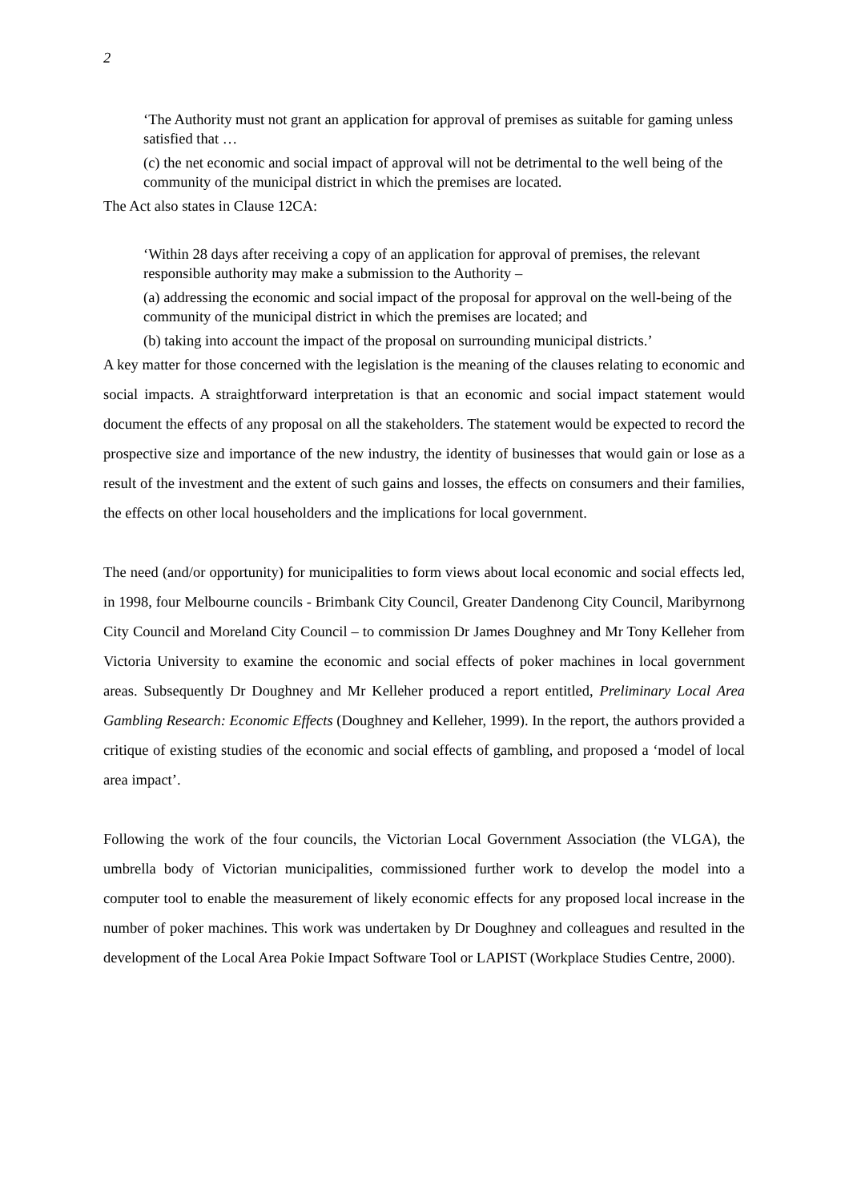2
‘The Authority must not grant an application for approval of premises as suitable for gaming unless satisfied that …
(c) the net economic and social impact of approval will not be detrimental to the well being of the community of the municipal district in which the premises are located.
The Act also states in Clause 12CA:
‘Within 28 days after receiving a copy of an application for approval of premises, the relevant responsible authority may make a submission to the Authority –
(a) addressing the economic and social impact of the proposal for approval on the well-being of the community of the municipal district in which the premises are located; and
(b) taking into account the impact of the proposal on surrounding municipal districts.’
A key matter for those concerned with the legislation is the meaning of the clauses relating to economic and social impacts. A straightforward interpretation is that an economic and social impact statement would document the effects of any proposal on all the stakeholders. The statement would be expected to record the prospective size and importance of the new industry, the identity of businesses that would gain or lose as a result of the investment and the extent of such gains and losses, the effects on consumers and their families, the effects on other local householders and the implications for local government.
The need (and/or opportunity) for municipalities to form views about local economic and social effects led, in 1998, four Melbourne councils - Brimbank City Council, Greater Dandenong City Council, Maribyrnong City Council and Moreland City Council – to commission Dr James Doughney and Mr Tony Kelleher from Victoria University to examine the economic and social effects of poker machines in local government areas. Subsequently Dr Doughney and Mr Kelleher produced a report entitled, Preliminary Local Area Gambling Research: Economic Effects (Doughney and Kelleher, 1999). In the report, the authors provided a critique of existing studies of the economic and social effects of gambling, and proposed a ‘model of local area impact’.
Following the work of the four councils, the Victorian Local Government Association (the VLGA), the umbrella body of Victorian municipalities, commissioned further work to develop the model into a computer tool to enable the measurement of likely economic effects for any proposed local increase in the number of poker machines. This work was undertaken by Dr Doughney and colleagues and resulted in the development of the Local Area Pokie Impact Software Tool or LAPIST (Workplace Studies Centre, 2000).